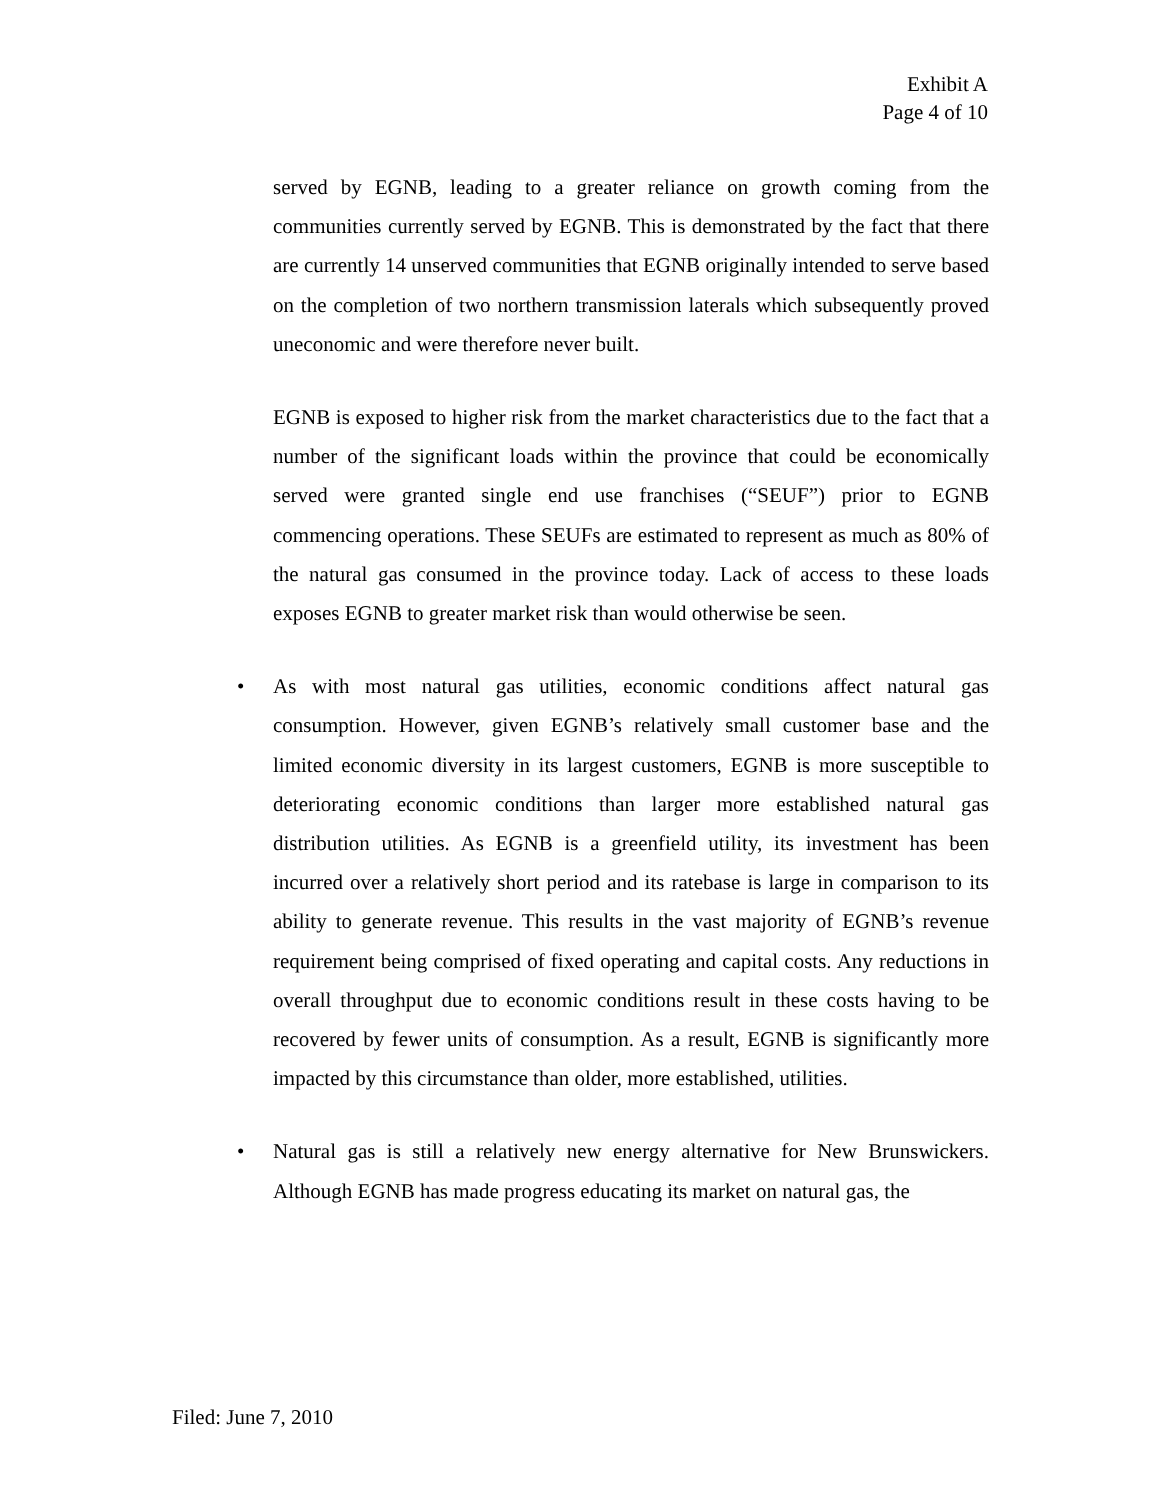Exhibit A
Page 4 of 10
served by EGNB, leading to a greater reliance on growth coming from the communities currently served by EGNB. This is demonstrated by the fact that there are currently 14 unserved communities that EGNB originally intended to serve based on the completion of two northern transmission laterals which subsequently proved uneconomic and were therefore never built.
EGNB is exposed to higher risk from the market characteristics due to the fact that a number of the significant loads within the province that could be economically served were granted single end use franchises (“SEUF”) prior to EGNB commencing operations. These SEUFs are estimated to represent as much as 80% of the natural gas consumed in the province today. Lack of access to these loads exposes EGNB to greater market risk than would otherwise be seen.
• As with most natural gas utilities, economic conditions affect natural gas consumption. However, given EGNB’s relatively small customer base and the limited economic diversity in its largest customers, EGNB is more susceptible to deteriorating economic conditions than larger more established natural gas distribution utilities. As EGNB is a greenfield utility, its investment has been incurred over a relatively short period and its ratebase is large in comparison to its ability to generate revenue. This results in the vast majority of EGNB’s revenue requirement being comprised of fixed operating and capital costs. Any reductions in overall throughput due to economic conditions result in these costs having to be recovered by fewer units of consumption. As a result, EGNB is significantly more impacted by this circumstance than older, more established, utilities.
• Natural gas is still a relatively new energy alternative for New Brunswickers. Although EGNB has made progress educating its market on natural gas, the
Filed: June 7, 2010